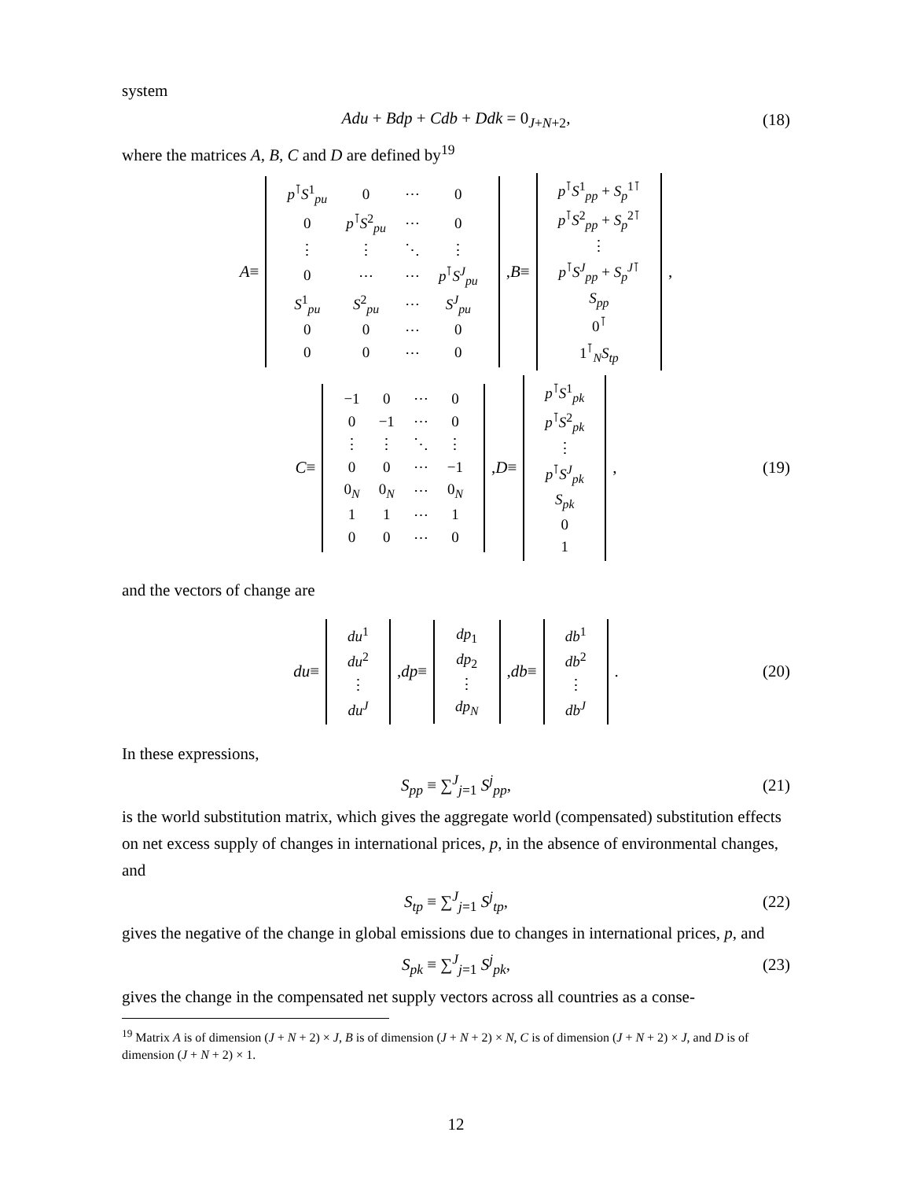system
Adu + Bdp + Cdb + Ddk = 0<sub>J+N+2</sub>, (18)
where the matrices A, B, C and D are defined by<sup>19</sup>
A ≡
| p<sup>⊺</sup> S<sup>1</sup><sub>pu</sub> | 0 | ⋯ | 0 |
| 0 | p<sup>⊺</sup> S<sup>2</sup><sub>pu</sub> | ⋯ | 0 |
| ⋮ | ⋮ | ⋱ | ⋮ |
| 0 | ⋯ | ⋯ | p<sup>⊺</sup> S<sup>J</sup><sub>pu</sub> |
| S<sup>1</sup><sub>pu</sub> | S<sup>2</sup><sub>pu</sub> | ⋯ | S<sup>J</sup><sub>pu</sub> |
| 0 | 0 | ⋯ | 0 |
| 0 | 0 | ⋯ | 0 |
, B ≡
| p<sup>⊺</sup> S<sup>1</sup><sub>pp</sub> + S<sub>p</sub><sup>1⊺</sup> |
| p<sup>⊺</sup> S<sup>2</sup><sub>pp</sub> + S<sub>p</sub><sup>2⊺</sup> |
| ⋮ |
| p<sup>⊺</sup> S<sup>J</sup><sub>pp</sub> + S<sub>p</sub><sup>J⊺</sup> |
| S<sub>pp</sub> |
| 0<sup>⊺</sup> |
| 1<sup>⊺</sup><sub>N</sub> S<sub>tp</sub> |
,
C ≡
| −1 | 0 | ⋯ | 0 |
| 0 | −1 | ⋯ | 0 |
| ⋮ | ⋮ | ⋱ | ⋮ |
| 0 | 0 | ⋯ | −1 |
| 0<sub>N</sub> | 0<sub>N</sub> | ⋯ | 0<sub>N</sub> |
| 1 | 1 | ⋯ | 1 |
| 0 | 0 | ⋯ | 0 |
, D ≡
| p<sup>⊺</sup> S<sup>1</sup><sub>pk</sub> |
| p<sup>⊺</sup> S<sup>2</sup><sub>pk</sub> |
| ⋮ |
| p<sup>⊺</sup> S<sup>J</sup><sub>pk</sub> |
| S<sub>pk</sub> |
| 0 |
| 1 |
, (19)
and the vectors of change are
du ≡
| du<sup>1</sup> |
| du<sup>2</sup> |
| ⋮ |
| du<sup>J</sup> |
, dp ≡
| dp<sub>1</sub> |
| dp<sub>2</sub> |
| ⋮ |
| dp<sub>N</sub> |
, db ≡
| db<sup>1</sup> |
| db<sup>2</sup> |
| ⋮ |
| db<sup>J</sup> |
. (20)
In these expressions,
S<sub>pp</sub> ≡ ∑<sup>J</sup><sub>j=1</sub> S<sup>j</sup><sub>pp</sub>, (21)
is the world substitution matrix, which gives the aggregate world (compensated) substitution effects on net excess supply of changes in international prices, p, in the absence of environmental changes, and
S<sub>tp</sub> ≡ ∑<sup>J</sup><sub>j=1</sub> S<sup>j</sup><sub>tp</sub>, (22)
gives the negative of the change in global emissions due to changes in international prices, p, and
S<sub>pk</sub> ≡ ∑<sup>J</sup><sub>j=1</sub> S<sup>j</sup><sub>pk</sub>, (23)
gives the change in the compensated net supply vectors across all countries as a conse-
<sup>19</sup> Matrix A is of dimension (J + N + 2) × J, B is of dimension (J + N + 2) × N, C is of dimension (J + N + 2) × J, and D is of dimension (J + N + 2) × 1.
12